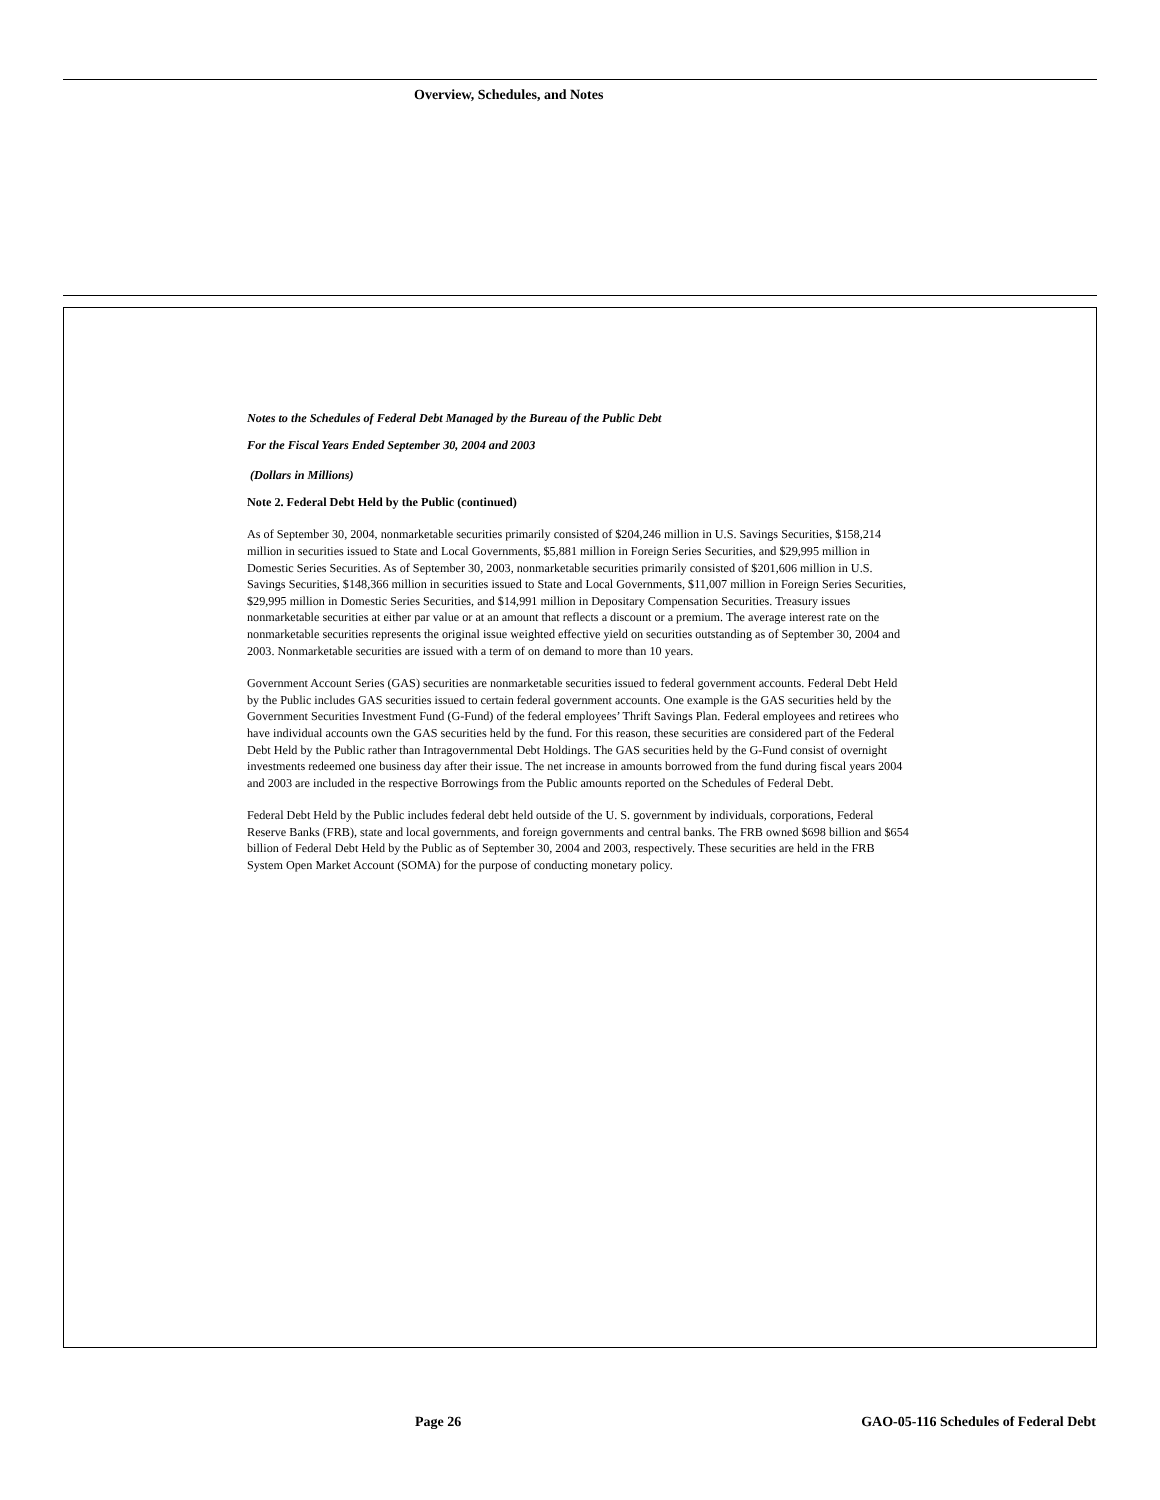Overview, Schedules, and Notes
Notes to the Schedules of Federal Debt Managed by the Bureau of the Public Debt
For the Fiscal Years Ended September 30, 2004 and 2003
(Dollars in Millions)
Note 2. Federal Debt Held by the Public (continued)
As of September 30, 2004, nonmarketable securities primarily consisted of $204,246 million in U.S. Savings Securities, $158,214 million in securities issued to State and Local Governments, $5,881 million in Foreign Series Securities, and $29,995 million in Domestic Series Securities. As of September 30, 2003, nonmarketable securities primarily consisted of $201,606 million in U.S. Savings Securities, $148,366 million in securities issued to State and Local Governments, $11,007 million in Foreign Series Securities, $29,995 million in Domestic Series Securities, and $14,991 million in Depositary Compensation Securities. Treasury issues nonmarketable securities at either par value or at an amount that reflects a discount or a premium. The average interest rate on the nonmarketable securities represents the original issue weighted effective yield on securities outstanding as of September 30, 2004 and 2003. Nonmarketable securities are issued with a term of on demand to more than 10 years.
Government Account Series (GAS) securities are nonmarketable securities issued to federal government accounts. Federal Debt Held by the Public includes GAS securities issued to certain federal government accounts. One example is the GAS securities held by the Government Securities Investment Fund (G-Fund) of the federal employees’ Thrift Savings Plan. Federal employees and retirees who have individual accounts own the GAS securities held by the fund. For this reason, these securities are considered part of the Federal Debt Held by the Public rather than Intragovernmental Debt Holdings. The GAS securities held by the G-Fund consist of overnight investments redeemed one business day after their issue. The net increase in amounts borrowed from the fund during fiscal years 2004 and 2003 are included in the respective Borrowings from the Public amounts reported on the Schedules of Federal Debt.
Federal Debt Held by the Public includes federal debt held outside of the U. S. government by individuals, corporations, Federal Reserve Banks (FRB), state and local governments, and foreign governments and central banks. The FRB owned $698 billion and $654 billion of Federal Debt Held by the Public as of September 30, 2004 and 2003, respectively. These securities are held in the FRB System Open Market Account (SOMA) for the purpose of conducting monetary policy.
Page 26
GAO-05-116 Schedules of Federal Debt